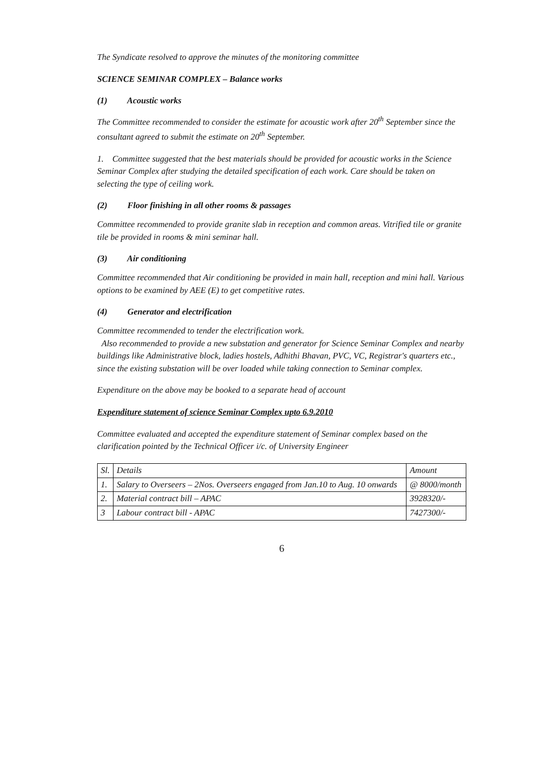The Syndicate resolved to approve the minutes of the monitoring committee
SCIENCE SEMINAR COMPLEX – Balance works
(1) Acoustic works
The Committee recommended to consider the estimate for acoustic work after 20<sup>th</sup> September since the consultant agreed to submit the estimate on 20<sup>th</sup> September.
1. Committee suggested that the best materials should be provided for acoustic works in the Science Seminar Complex after studying the detailed specification of each work. Care should be taken on selecting the type of ceiling work.
(2) Floor finishing in all other rooms & passages
Committee recommended to provide granite slab in reception and common areas. Vitrified tile or granite tile be provided in rooms & mini seminar hall.
(3) Air conditioning
Committee recommended that Air conditioning be provided in main hall, reception and mini hall. Various options to be examined by AEE (E) to get competitive rates.
(4) Generator and electrification
Committee recommended to tender the electrification work.
Also recommended to provide a new substation and generator for Science Seminar Complex and nearby buildings like Administrative block, ladies hostels, Adhithi Bhavan, PVC, VC, Registrar's quarters etc., since the existing substation will be over loaded while taking connection to Seminar complex.
Expenditure on the above may be booked to a separate head of account
Expenditure statement of science Seminar Complex upto 6.9.2010
Committee evaluated and accepted the expenditure statement of Seminar complex based on the clarification pointed by the Technical Officer i/c. of University Engineer
| Sl. | Details | Amount |
| --- | --- | --- |
| 1. | Salary to Overseers – 2Nos. Overseers engaged from Jan.10 to Aug. 10 onwards | @ 8000/month |
| 2. | Material contract bill – APAC | 3928320/- |
| 3 | Labour contract bill - APAC | 7427300/- |
6